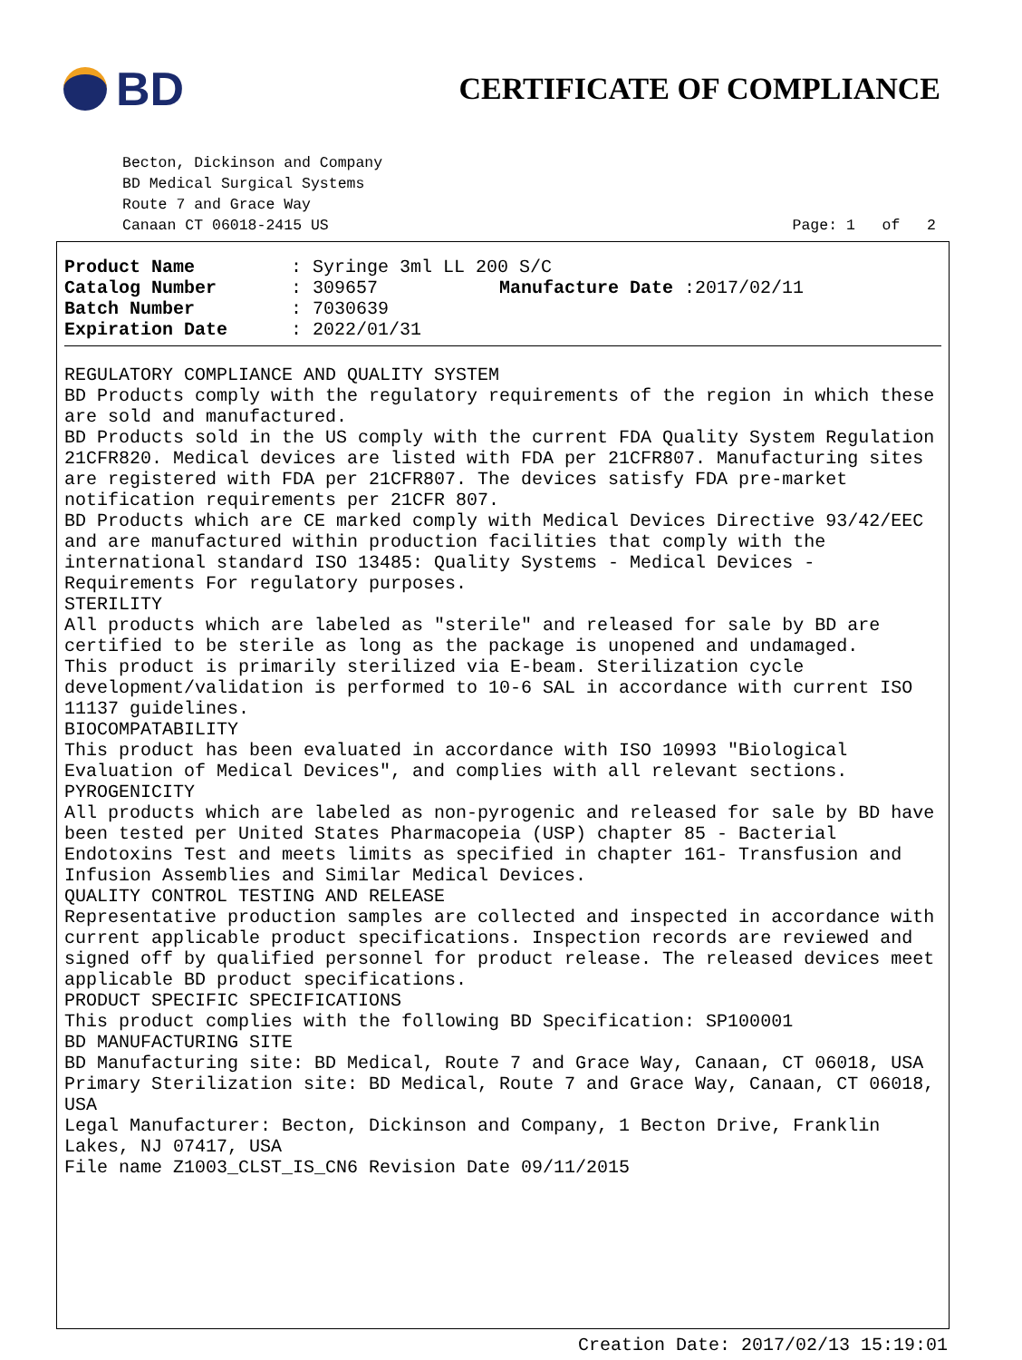BD
CERTIFICATE OF COMPLIANCE
Becton, Dickinson and Company
BD Medical Surgical Systems
Route 7 and Grace Way
Canaan CT 06018-2415 US Page: 1 of 2
Product Name: Syringe 3ml LL 200 S/C
Catalog Number: 309657 Manufacture Date :2017/02/11
Batch Number: 7030639
Expiration Date: 2022/01/31
REGULATORY COMPLIANCE AND QUALITY SYSTEM
BD Products comply with the regulatory requirements of the region in which these are sold and manufactured.
BD Products sold in the US comply with the current FDA Quality System Regulation 21CFR820. Medical devices are listed with FDA per 21CFR807. Manufacturing sites are registered with FDA per 21CFR807. The devices satisfy FDA pre-market notification requirements per 21CFR 807.
BD Products which are CE marked comply with Medical Devices Directive 93/42/EEC and are manufactured within production facilities that comply with the international standard ISO 13485: Quality Systems - Medical Devices - Requirements For regulatory purposes.
STERILITY
All products which are labeled as "sterile" and released for sale by BD are certified to be sterile as long as the package is unopened and undamaged.
This product is primarily sterilized via E-beam. Sterilization cycle development/validation is performed to 10-6 SAL in accordance with current ISO 11137 guidelines.
BIOCOMPATABILITY
This product has been evaluated in accordance with ISO 10993 "Biological Evaluation of Medical Devices", and complies with all relevant sections.
PYROGENICITY
All products which are labeled as non-pyrogenic and released for sale by BD have been tested per United States Pharmacopeia (USP) chapter 85 - Bacterial Endotoxins Test and meets limits as specified in chapter 161- Transfusion and Infusion Assemblies and Similar Medical Devices.
QUALITY CONTROL TESTING AND RELEASE
Representative production samples are collected and inspected in accordance with current applicable product specifications. Inspection records are reviewed and signed off by qualified personnel for product release. The released devices meet applicable BD product specifications.
PRODUCT SPECIFIC SPECIFICATIONS
This product complies with the following BD Specification: SP100001
BD MANUFACTURING SITE
BD Manufacturing site: BD Medical, Route 7 and Grace Way, Canaan, CT 06018, USA
Primary Sterilization site: BD Medical, Route 7 and Grace Way, Canaan, CT 06018, USA
Legal Manufacturer: Becton, Dickinson and Company, 1 Becton Drive, Franklin Lakes, NJ 07417, USA
File name Z1003_CLST_IS_CN6 Revision Date 09/11/2015
Creation Date: 2017/02/13 15:19:01